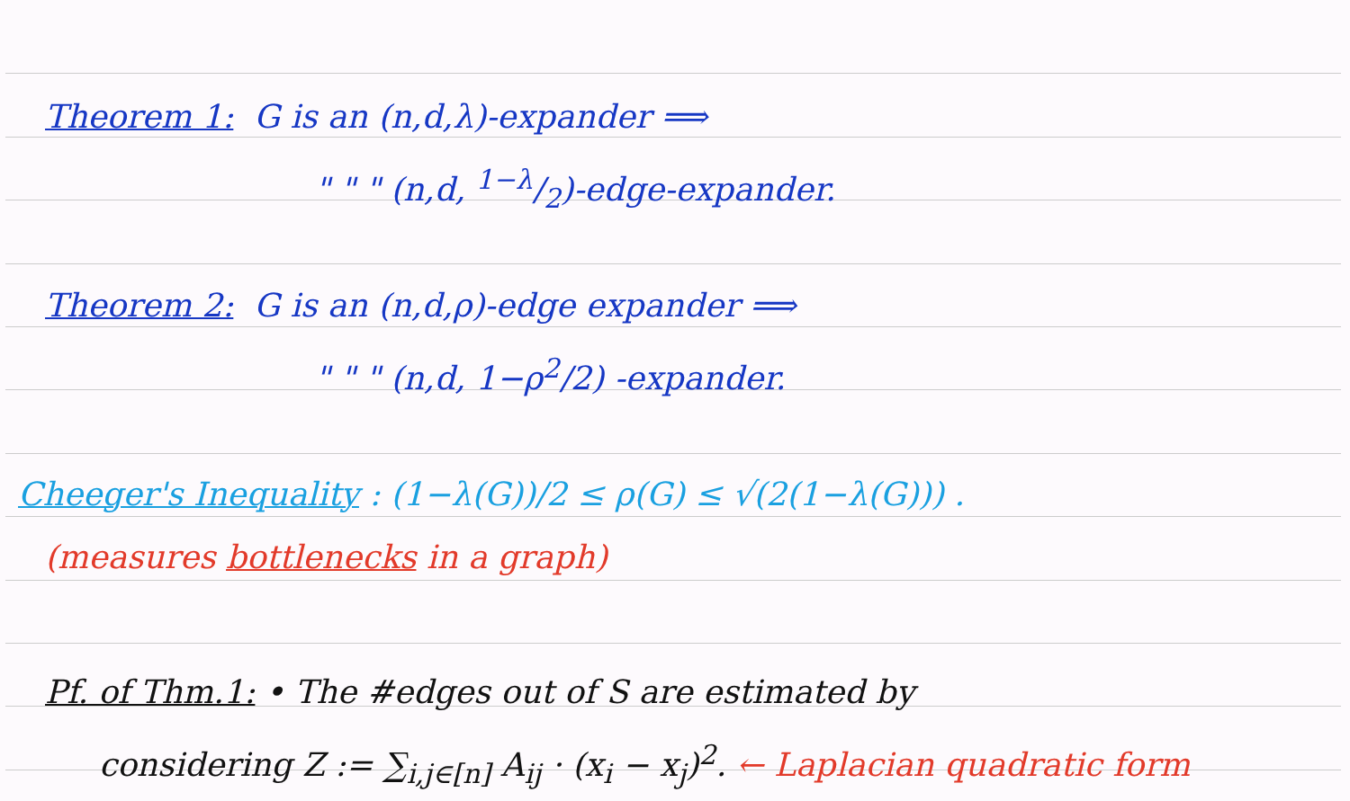Theorem 1: G is an (n,d,λ)-expander ⟹
" " " (n,d, 1−λ/2)-edge-expander.
Theorem 2: G is an (n,d,ρ)-edge expander ⟹
" " " (n,d, 1−ρ<sup>2</sup>/2) -expander.
Cheeger's Inequality : (1−λ(G))/2 ≤ ρ(G) ≤ √(2(1−λ(G))) .
(measures bottlenecks in a graph)
Pf. of Thm.1: • The #edges out of S are estimated by
considering Z := ∑<sub>i,j∈[n]</sub> A<sub>ij</sub> · (x<sub>i</sub> − x<sub>j</sub>)<sup>2</sup>. ← Laplacian quadratic form